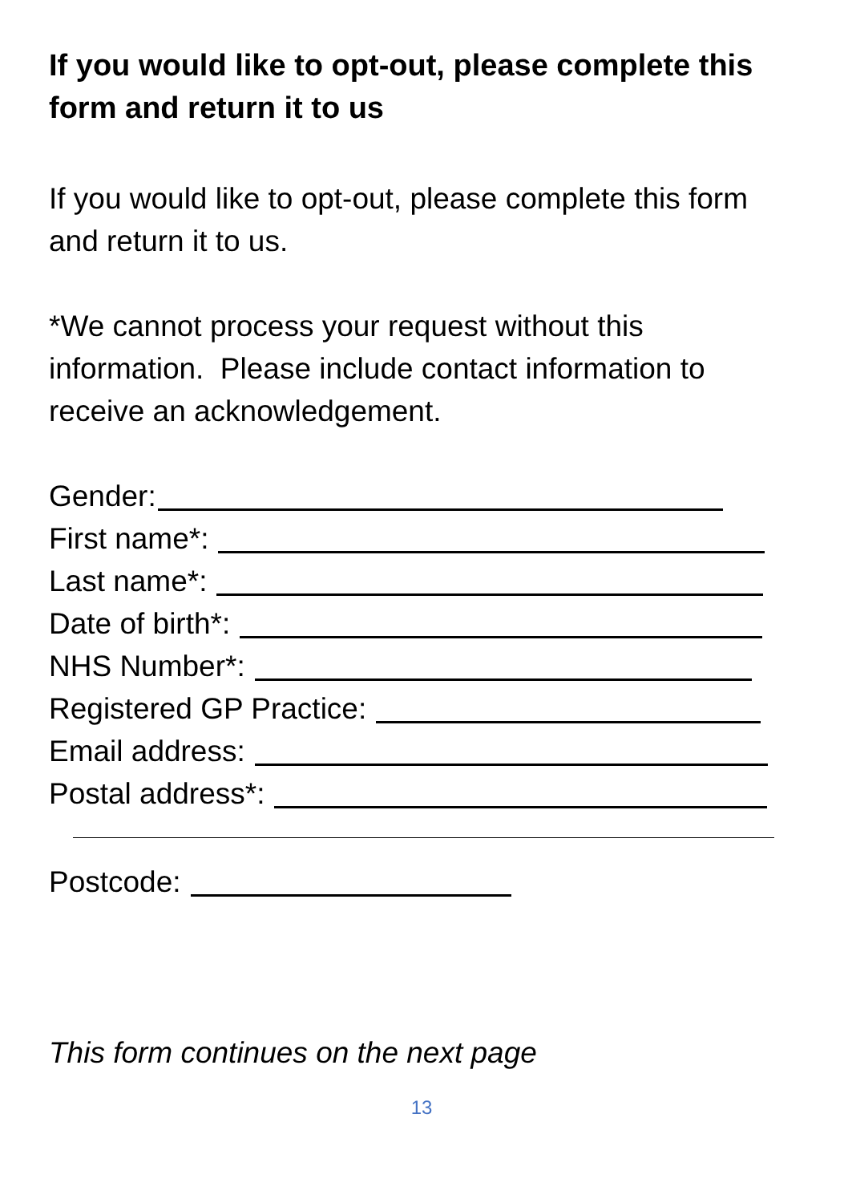If you would like to opt-out, please complete this form and return it to us
If you would like to opt-out, please complete this form and return it to us.
*We cannot process your request without this information. Please include contact information to receive an acknowledgement.
Gender:
First name*:
Last name*:
Date of birth*:
NHS Number*:
Registered GP Practice:
Email address:
Postal address*:
Postcode:
This form continues on the next page
13